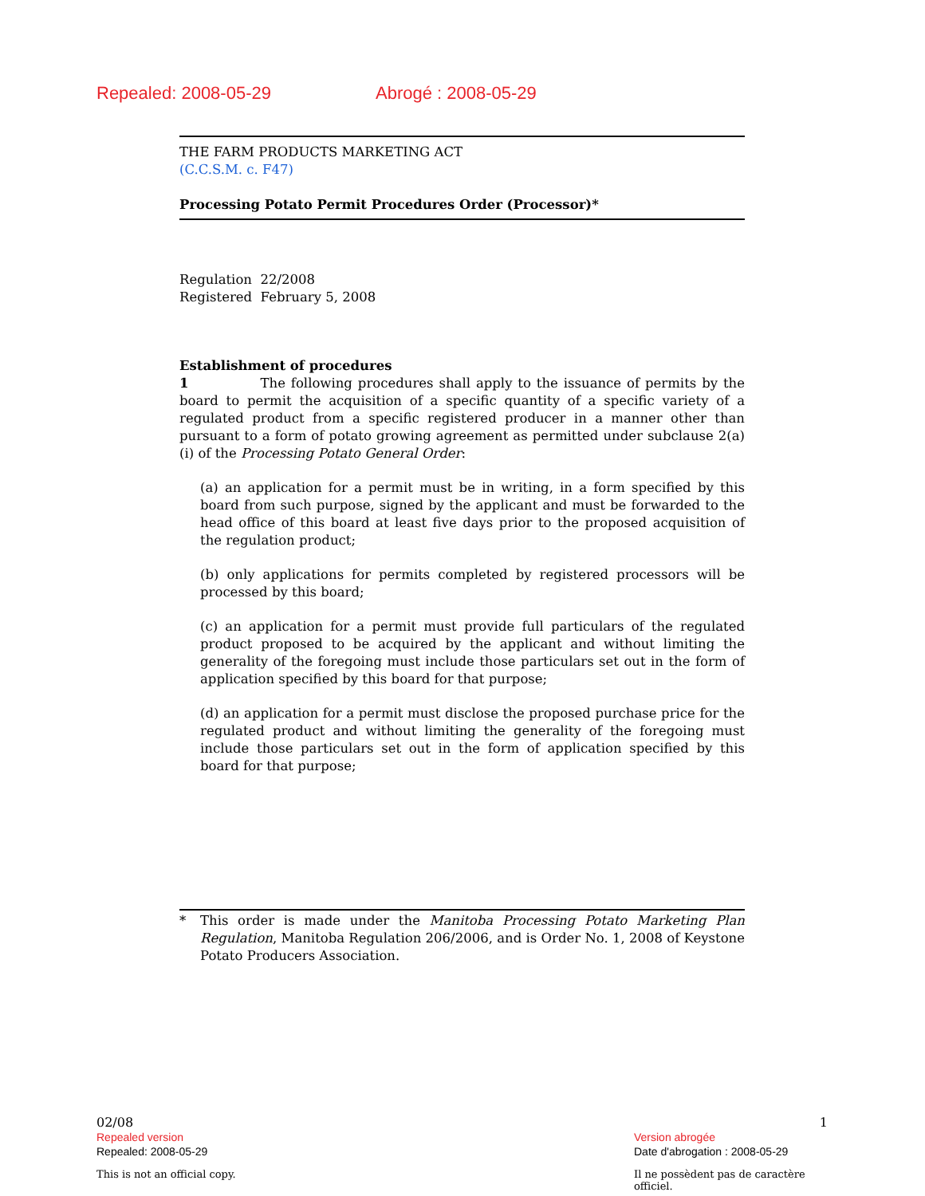Repealed: 2008-05-29 Abrogé : 2008-05-29
THE FARM PRODUCTS MARKETING ACT
(C.C.S.M. c. F47)
Processing Potato Permit Procedures Order (Processor)*
Regulation 22/2008
Registered February 5, 2008
Establishment of procedures
1 The following procedures shall apply to the issuance of permits by the board to permit the acquisition of a specific quantity of a specific variety of a regulated product from a specific registered producer in a manner other than pursuant to a form of potato growing agreement as permitted under subclause 2(a)(i) of the Processing Potato General Order:
(a) an application for a permit must be in writing, in a form specified by this board from such purpose, signed by the applicant and must be forwarded to the head office of this board at least five days prior to the proposed acquisition of the regulation product;
(b) only applications for permits completed by registered processors will be processed by this board;
(c) an application for a permit must provide full particulars of the regulated product proposed to be acquired by the applicant and without limiting the generality of the foregoing must include those particulars set out in the form of application specified by this board for that purpose;
(d) an application for a permit must disclose the proposed purchase price for the regulated product and without limiting the generality of the foregoing must include those particulars set out in the form of application specified by this board for that purpose;
* This order is made under the Manitoba Processing Potato Marketing Plan Regulation, Manitoba Regulation 206/2006, and is Order No. 1, 2008 of Keystone Potato Producers Association.
02/08 1
Repealed version Version abrogée
Repealed: 2008-05-29 Date d'abrogation : 2008-05-29
This is not an official copy. Il ne possèdent pas de caractère officiel.